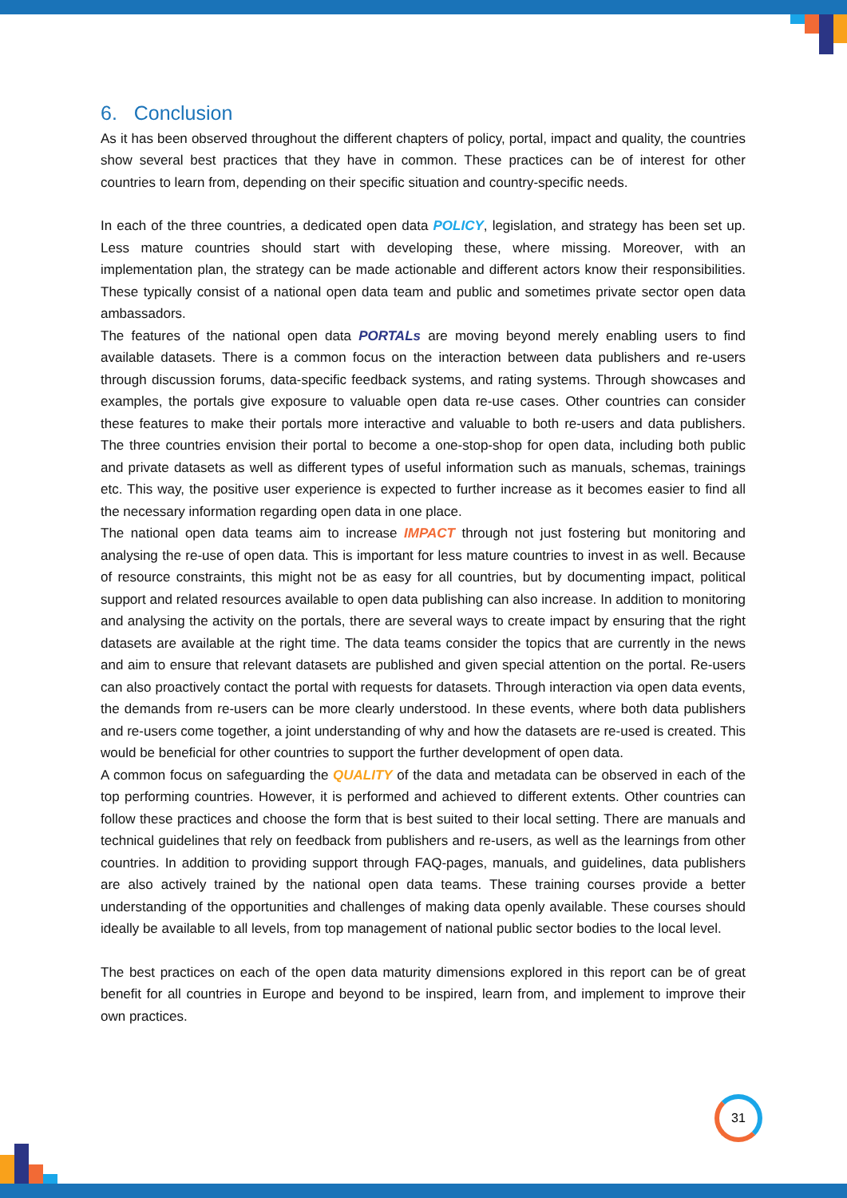6. Conclusion
As it has been observed throughout the different chapters of policy, portal, impact and quality, the countries show several best practices that they have in common. These practices can be of interest for other countries to learn from, depending on their specific situation and country-specific needs.
In each of the three countries, a dedicated open data POLICY, legislation, and strategy has been set up. Less mature countries should start with developing these, where missing. Moreover, with an implementation plan, the strategy can be made actionable and different actors know their responsibilities. These typically consist of a national open data team and public and sometimes private sector open data ambassadors.
The features of the national open data PORTALs are moving beyond merely enabling users to find available datasets. There is a common focus on the interaction between data publishers and re-users through discussion forums, data-specific feedback systems, and rating systems. Through showcases and examples, the portals give exposure to valuable open data re-use cases. Other countries can consider these features to make their portals more interactive and valuable to both re-users and data publishers. The three countries envision their portal to become a one-stop-shop for open data, including both public and private datasets as well as different types of useful information such as manuals, schemas, trainings etc. This way, the positive user experience is expected to further increase as it becomes easier to find all the necessary information regarding open data in one place.
The national open data teams aim to increase IMPACT through not just fostering but monitoring and analysing the re-use of open data. This is important for less mature countries to invest in as well. Because of resource constraints, this might not be as easy for all countries, but by documenting impact, political support and related resources available to open data publishing can also increase. In addition to monitoring and analysing the activity on the portals, there are several ways to create impact by ensuring that the right datasets are available at the right time. The data teams consider the topics that are currently in the news and aim to ensure that relevant datasets are published and given special attention on the portal. Re-users can also proactively contact the portal with requests for datasets. Through interaction via open data events, the demands from re-users can be more clearly understood. In these events, where both data publishers and re-users come together, a joint understanding of why and how the datasets are re-used is created. This would be beneficial for other countries to support the further development of open data.
A common focus on safeguarding the QUALITY of the data and metadata can be observed in each of the top performing countries. However, it is performed and achieved to different extents. Other countries can follow these practices and choose the form that is best suited to their local setting. There are manuals and technical guidelines that rely on feedback from publishers and re-users, as well as the learnings from other countries. In addition to providing support through FAQ-pages, manuals, and guidelines, data publishers are also actively trained by the national open data teams. These training courses provide a better understanding of the opportunities and challenges of making data openly available. These courses should ideally be available to all levels, from top management of national public sector bodies to the local level.
The best practices on each of the open data maturity dimensions explored in this report can be of great benefit for all countries in Europe and beyond to be inspired, learn from, and implement to improve their own practices.
31